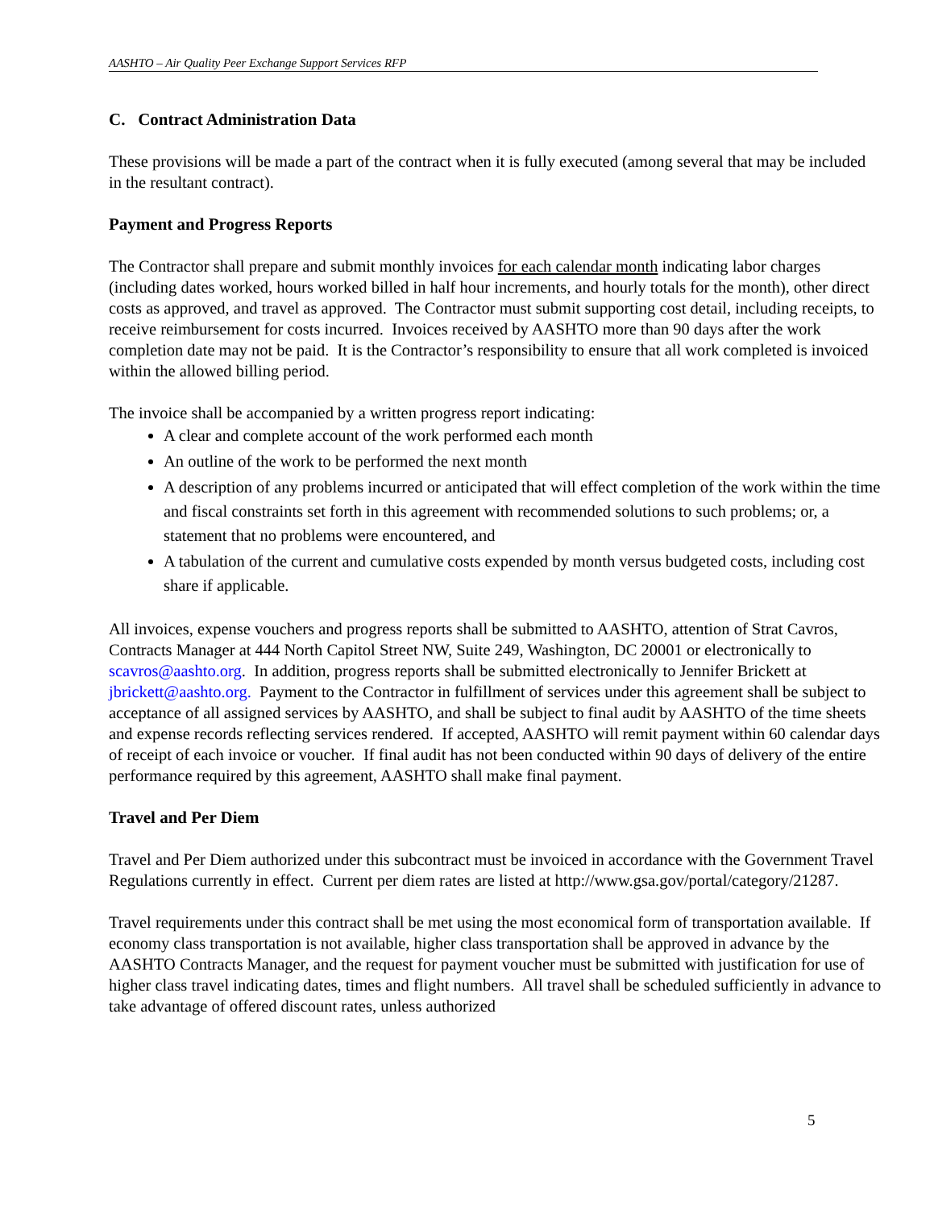AASHTO – Air Quality Peer Exchange Support Services RFP
C. Contract Administration Data
These provisions will be made a part of the contract when it is fully executed (among several that may be included in the resultant contract).
Payment and Progress Reports
The Contractor shall prepare and submit monthly invoices for each calendar month indicating labor charges (including dates worked, hours worked billed in half hour increments, and hourly totals for the month), other direct costs as approved, and travel as approved. The Contractor must submit supporting cost detail, including receipts, to receive reimbursement for costs incurred. Invoices received by AASHTO more than 90 days after the work completion date may not be paid. It is the Contractor’s responsibility to ensure that all work completed is invoiced within the allowed billing period.
The invoice shall be accompanied by a written progress report indicating:
A clear and complete account of the work performed each month
An outline of the work to be performed the next month
A description of any problems incurred or anticipated that will effect completion of the work within the time and fiscal constraints set forth in this agreement with recommended solutions to such problems; or, a statement that no problems were encountered, and
A tabulation of the current and cumulative costs expended by month versus budgeted costs, including cost share if applicable.
All invoices, expense vouchers and progress reports shall be submitted to AASHTO, attention of Strat Cavros, Contracts Manager at 444 North Capitol Street NW, Suite 249, Washington, DC 20001 or electronically to scavros@aashto.org. In addition, progress reports shall be submitted electronically to Jennifer Brickett at jbrickett@aashto.org. Payment to the Contractor in fulfillment of services under this agreement shall be subject to acceptance of all assigned services by AASHTO, and shall be subject to final audit by AASHTO of the time sheets and expense records reflecting services rendered. If accepted, AASHTO will remit payment within 60 calendar days of receipt of each invoice or voucher. If final audit has not been conducted within 90 days of delivery of the entire performance required by this agreement, AASHTO shall make final payment.
Travel and Per Diem
Travel and Per Diem authorized under this subcontract must be invoiced in accordance with the Government Travel Regulations currently in effect. Current per diem rates are listed at http://www.gsa.gov/portal/category/21287.
Travel requirements under this contract shall be met using the most economical form of transportation available. If economy class transportation is not available, higher class transportation shall be approved in advance by the AASHTO Contracts Manager, and the request for payment voucher must be submitted with justification for use of higher class travel indicating dates, times and flight numbers. All travel shall be scheduled sufficiently in advance to take advantage of offered discount rates, unless authorized
5